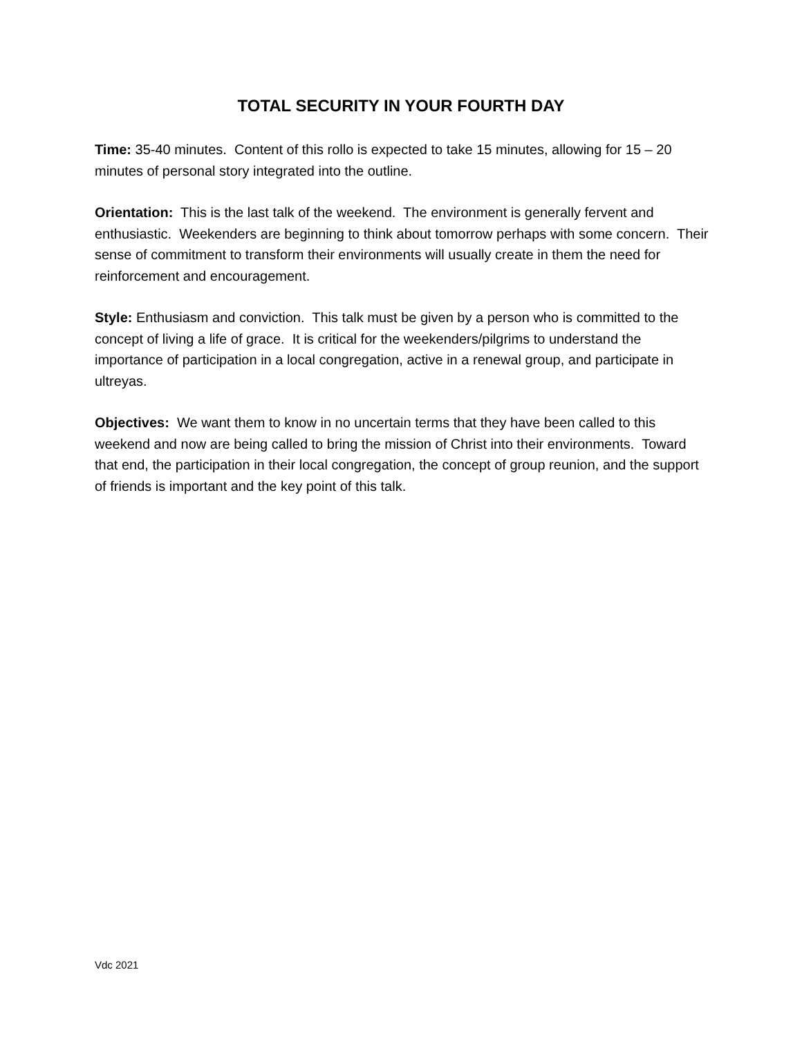TOTAL SECURITY IN YOUR FOURTH DAY
Time: 35-40 minutes. Content of this rollo is expected to take 15 minutes, allowing for 15 – 20 minutes of personal story integrated into the outline.
Orientation: This is the last talk of the weekend. The environment is generally fervent and enthusiastic. Weekenders are beginning to think about tomorrow perhaps with some concern. Their sense of commitment to transform their environments will usually create in them the need for reinforcement and encouragement.
Style: Enthusiasm and conviction. This talk must be given by a person who is committed to the concept of living a life of grace. It is critical for the weekenders/pilgrims to understand the importance of participation in a local congregation, active in a renewal group, and participate in ultreyas.
Objectives: We want them to know in no uncertain terms that they have been called to this weekend and now are being called to bring the mission of Christ into their environments. Toward that end, the participation in their local congregation, the concept of group reunion, and the support of friends is important and the key point of this talk.
Vdc 2021